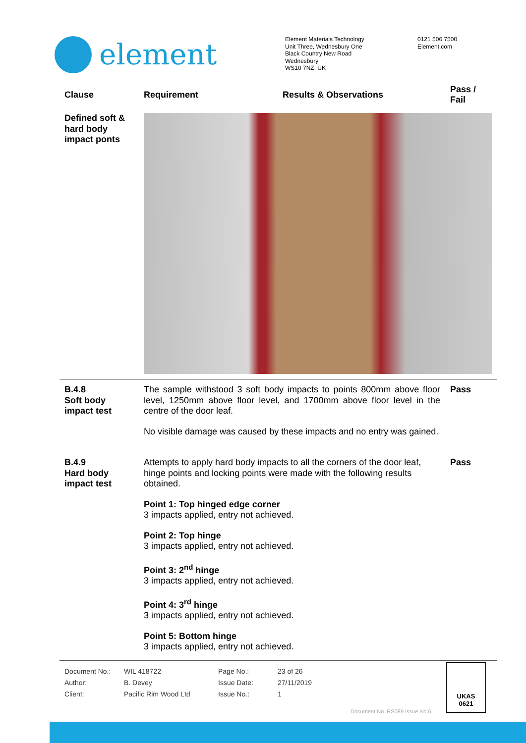element
Element Materials Technology
Unit Three, Wednesbury One
Black Country New Road
Wednesbury
WS10 7NZ, UK
0121 506 7500
Element.com
| Clause | Requirement | Results & Observations | Pass / Fail |
| --- | --- | --- | --- |
| Defined soft & hard body impact ponts | | | |
| B.4.8 Soft body impact test | The sample withstood 3 soft body impacts to points 800mm above floor level, 1250mm above floor level, and 1700mm above floor level in the centre of the door leaf. No visible damage was caused by these impacts and no entry was gained. | | Pass |
| B.4.9 Hard body impact test | Attempts to apply hard body impacts to all the corners of the door leaf, hinge points and locking points were made with the following results obtained. Point 1: Top hinged edge corner 3 impacts applied, entry not achieved. Point 2: Top hinge 3 impacts applied, entry not achieved. Point 3: 2<sup>nd</sup> hinge 3 impacts applied, entry not achieved. Point 4: 3<sup>rd</sup> hinge 3 impacts applied, entry not achieved. Point 5: Bottom hinge 3 impacts applied, entry not achieved. | | Pass |
| Document No.: | WIL 418722 | Page No.: | 23 of 26 |
| Author: | B. Devey | Issue Date: | 27/11/2019 |
| Client: | Pacific Rim Wood Ltd | Issue No.: | 1 |
Document No. RS089 Issue No.6
UKAS
0621